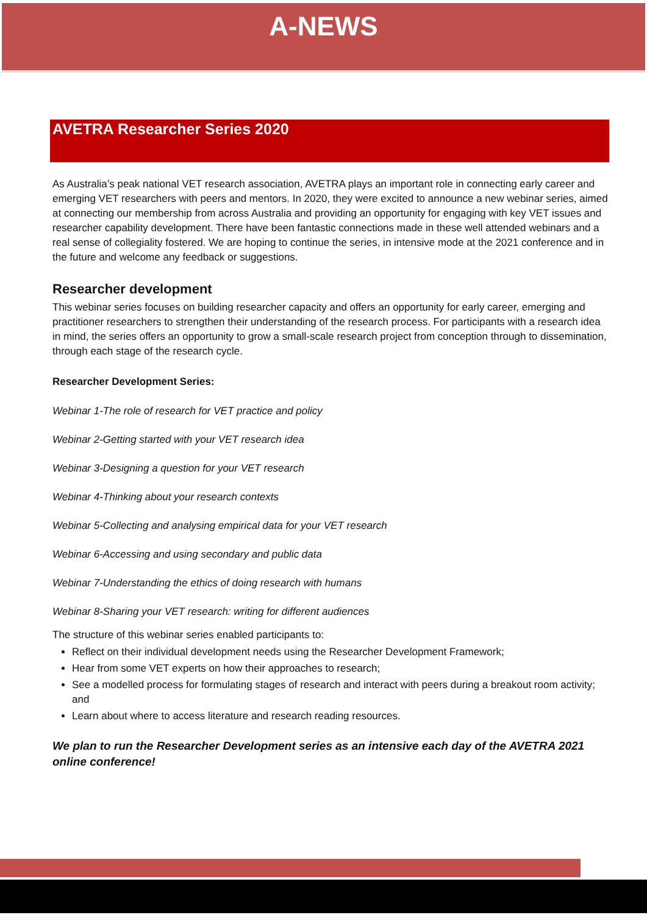A-NEWS
AVETRA Researcher Series 2020
As Australia’s peak national VET research association, AVETRA plays an important role in connecting early career and emerging VET researchers with peers and mentors. In 2020, they were excited to announce a new webinar series, aimed at connecting our membership from across Australia and providing an opportunity for engaging with key VET issues and researcher capability development. There have been fantastic connections made in these well attended webinars and a real sense of collegiality fostered. We are hoping to continue the series, in intensive mode at the 2021 conference and in the future and welcome any feedback or suggestions.
Researcher development
This webinar series focuses on building researcher capacity and offers an opportunity for early career, emerging and practitioner researchers to strengthen their understanding of the research process. For participants with a research idea in mind, the series offers an opportunity to grow a small-scale research project from conception through to dissemination, through each stage of the research cycle.
Researcher Development Series:
Webinar 1-The role of research for VET practice and policy
Webinar 2-Getting started with your VET research idea
Webinar 3-Designing a question for your VET research
Webinar 4-Thinking about your research contexts
Webinar 5-Collecting and analysing empirical data for your VET research
Webinar 6-Accessing and using secondary and public data
Webinar 7-Understanding the ethics of doing research with humans
Webinar 8-Sharing your VET research: writing for different audiences
The structure of this webinar series enabled participants to:
Reflect on their individual development needs using the Researcher Development Framework;
Hear from some VET experts on how their approaches to research;
See a modelled process for formulating stages of research and interact with peers during a breakout room activity; and
Learn about where to access literature and research reading resources.
We plan to run the Researcher Development series as an intensive each day of the AVETRA 2021 online conference!